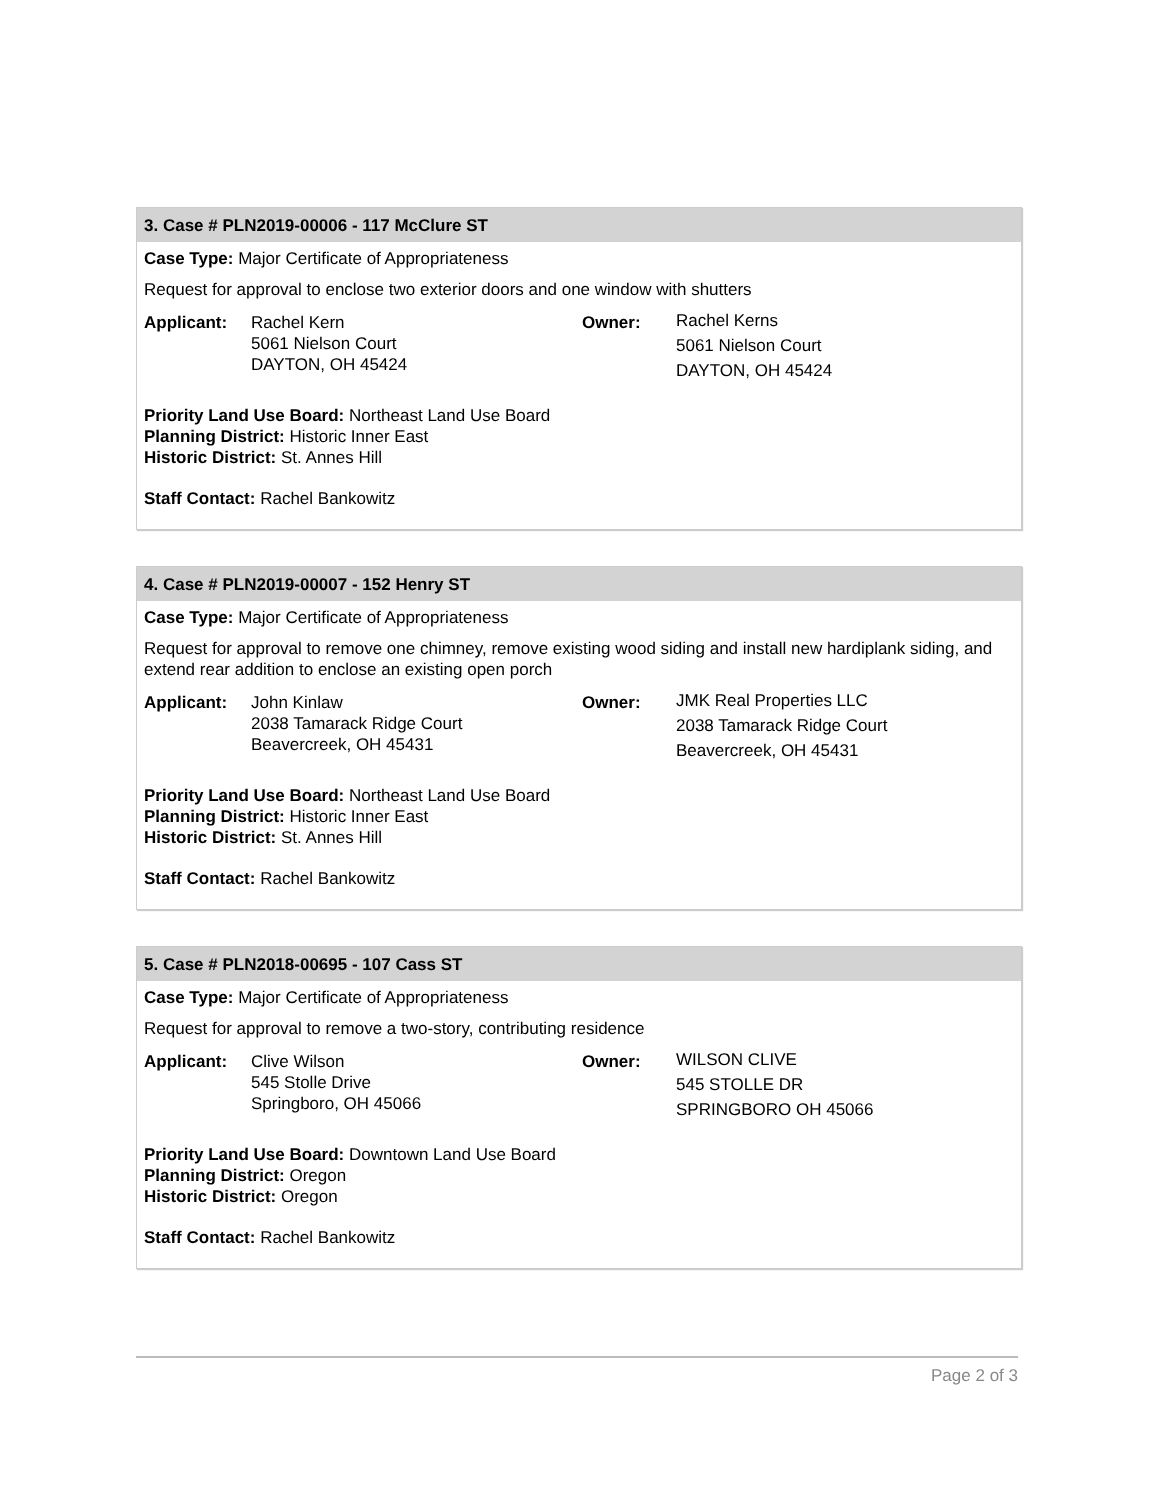3. Case # PLN2019-00006 - 117 McClure ST
Case Type: Major Certificate of Appropriateness
Request for approval to enclose two exterior doors and one window with shutters
Applicant: Rachel Kern
5061 Nielson Court
DAYTON, OH 45424
Owner:
Rachel Kerns
5061 Nielson Court
DAYTON, OH 45424
Priority Land Use Board: Northeast Land Use Board
Planning District: Historic Inner East
Historic District: St. Annes Hill
Staff Contact: Rachel Bankowitz
4. Case # PLN2019-00007 - 152 Henry ST
Case Type: Major Certificate of Appropriateness
Request for approval to remove one chimney, remove existing wood siding and install new hardiplank siding, and extend rear addition to enclose an existing open porch
Applicant: John Kinlaw
2038 Tamarack Ridge Court
Beavercreek, OH 45431
Owner:
JMK Real Properties LLC
2038 Tamarack Ridge Court
Beavercreek, OH 45431
Priority Land Use Board: Northeast Land Use Board
Planning District: Historic Inner East
Historic District: St. Annes Hill
Staff Contact: Rachel Bankowitz
5. Case # PLN2018-00695 - 107 Cass ST
Case Type: Major Certificate of Appropriateness
Request for approval to remove a two-story, contributing residence
Applicant: Clive Wilson
545 Stolle Drive
Springboro, OH 45066
Owner:
WILSON CLIVE
545 STOLLE DR
SPRINGBORO OH 45066
Priority Land Use Board: Downtown Land Use Board
Planning District: Oregon
Historic District: Oregon
Staff Contact: Rachel Bankowitz
Page 2 of 3